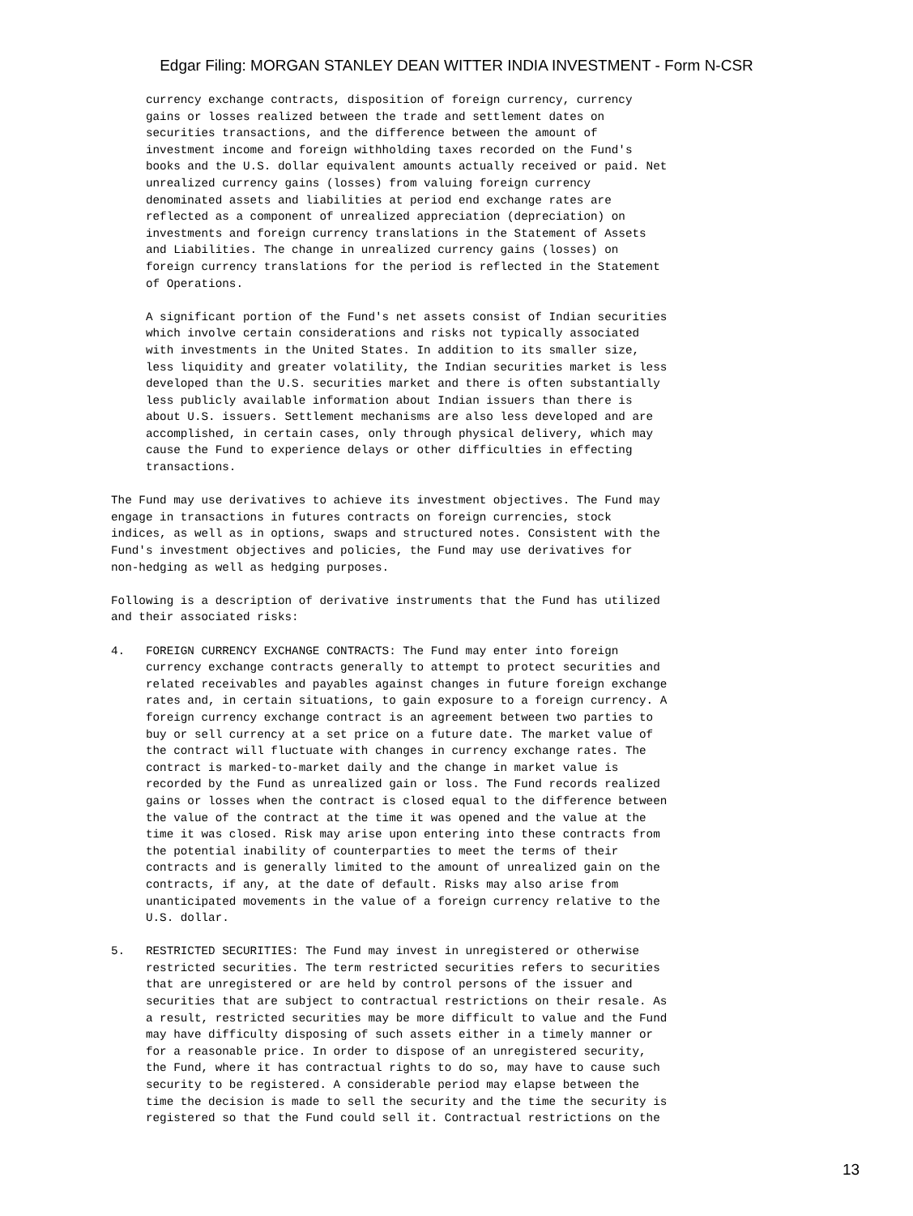Edgar Filing: MORGAN STANLEY DEAN WITTER INDIA INVESTMENT - Form N-CSR
     currency exchange contracts, disposition of foreign currency, currency
     gains or losses realized between the trade and settlement dates on
     securities transactions, and the difference between the amount of
     investment income and foreign withholding taxes recorded on the Fund's
     books and the U.S. dollar equivalent amounts actually received or paid. Net
     unrealized currency gains (losses) from valuing foreign currency
     denominated assets and liabilities at period end exchange rates are
     reflected as a component of unrealized appreciation (depreciation) on
     investments and foreign currency translations in the Statement of Assets
     and Liabilities. The change in unrealized currency gains (losses) on
     foreign currency translations for the period is reflected in the Statement
     of Operations.

     A significant portion of the Fund's net assets consist of Indian securities
     which involve certain considerations and risks not typically associated
     with investments in the United States. In addition to its smaller size,
     less liquidity and greater volatility, the Indian securities market is less
     developed than the U.S. securities market and there is often substantially
     less publicly available information about Indian issuers than there is
     about U.S. issuers. Settlement mechanisms are also less developed and are
     accomplished, in certain cases, only through physical delivery, which may
     cause the Fund to experience delays or other difficulties in effecting
     transactions.

The Fund may use derivatives to achieve its investment objectives. The Fund may
engage in transactions in futures contracts on foreign currencies, stock
indices, as well as in options, swaps and structured notes. Consistent with the
Fund's investment objectives and policies, the Fund may use derivatives for
non-hedging as well as hedging purposes.

Following is a description of derivative instruments that the Fund has utilized
and their associated risks:

4.   FOREIGN CURRENCY EXCHANGE CONTRACTS: The Fund may enter into foreign
     currency exchange contracts generally to attempt to protect securities and
     related receivables and payables against changes in future foreign exchange
     rates and, in certain situations, to gain exposure to a foreign currency. A
     foreign currency exchange contract is an agreement between two parties to
     buy or sell currency at a set price on a future date. The market value of
     the contract will fluctuate with changes in currency exchange rates. The
     contract is marked-to-market daily and the change in market value is
     recorded by the Fund as unrealized gain or loss. The Fund records realized
     gains or losses when the contract is closed equal to the difference between
     the value of the contract at the time it was opened and the value at the
     time it was closed. Risk may arise upon entering into these contracts from
     the potential inability of counterparties to meet the terms of their
     contracts and is generally limited to the amount of unrealized gain on the
     contracts, if any, at the date of default. Risks may also arise from
     unanticipated movements in the value of a foreign currency relative to the
     U.S. dollar.

5.   RESTRICTED SECURITIES: The Fund may invest in unregistered or otherwise
     restricted securities. The term restricted securities refers to securities
     that are unregistered or are held by control persons of the issuer and
     securities that are subject to contractual restrictions on their resale. As
     a result, restricted securities may be more difficult to value and the Fund
     may have difficulty disposing of such assets either in a timely manner or
     for a reasonable price. In order to dispose of an unregistered security,
     the Fund, where it has contractual rights to do so, may have to cause such
     security to be registered. A considerable period may elapse between the
     time the decision is made to sell the security and the time the security is
     registered so that the Fund could sell it. Contractual restrictions on the
13